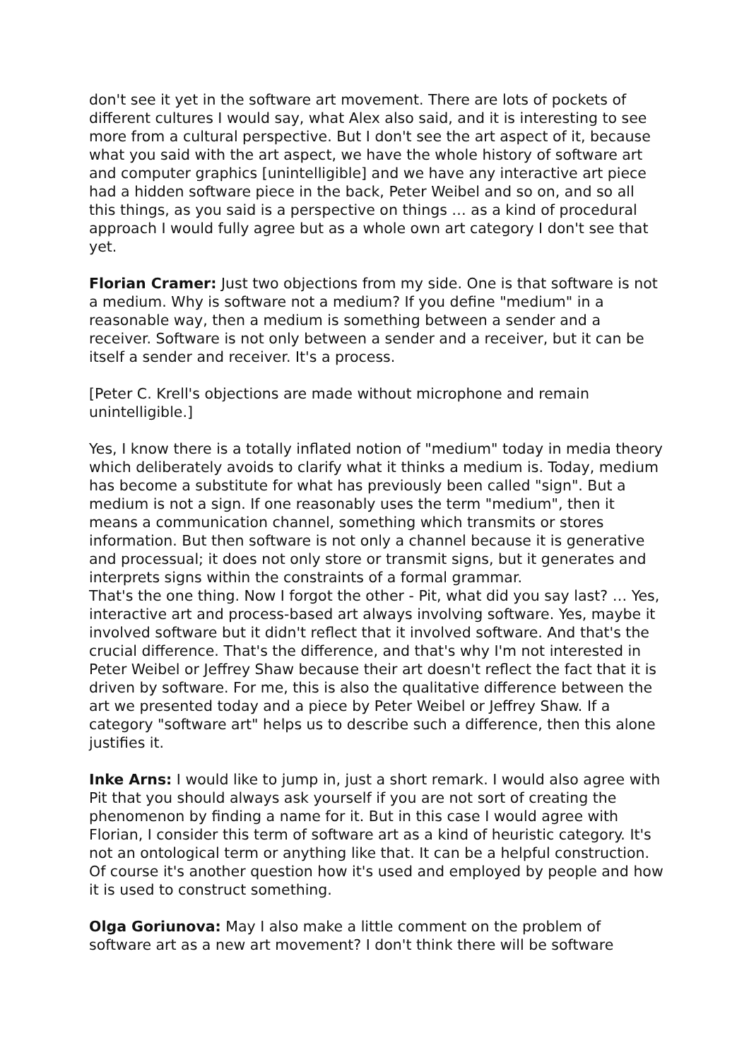don't see it yet in the software art movement. There are lots of pockets of different cultures I would say, what Alex also said, and it is interesting to see more from a cultural perspective. But I don't see the art aspect of it, because what you said with the art aspect, we have the whole history of software art and computer graphics [unintelligible] and we have any interactive art piece had a hidden software piece in the back, Peter Weibel and so on, and so all this things, as you said is a perspective on things … as a kind of procedural approach I would fully agree but as a whole own art category I don't see that yet.
Florian Cramer: Just two objections from my side. One is that software is not a medium. Why is software not a medium? If you define "medium" in a reasonable way, then a medium is something between a sender and a receiver. Software is not only between a sender and a receiver, but it can be itself a sender and receiver. It's a process.
[Peter C. Krell's objections are made without microphone and remain unintelligible.]
Yes, I know there is a totally inflated notion of "medium" today in media theory which deliberately avoids to clarify what it thinks a medium is. Today, medium has become a substitute for what has previously been called "sign". But a medium is not a sign. If one reasonably uses the term "medium", then it means a communication channel, something which transmits or stores information. But then software is not only a channel because it is generative and processual; it does not only store or transmit signs, but it generates and interprets signs within the constraints of a formal grammar.
That's the one thing. Now I forgot the other - Pit, what did you say last? … Yes, interactive art and process-based art always involving software. Yes, maybe it involved software but it didn't reflect that it involved software. And that's the crucial difference. That's the difference, and that's why I'm not interested in Peter Weibel or Jeffrey Shaw because their art doesn't reflect the fact that it is driven by software. For me, this is also the qualitative difference between the art we presented today and a piece by Peter Weibel or Jeffrey Shaw. If a category "software art" helps us to describe such a difference, then this alone justifies it.
Inke Arns: I would like to jump in, just a short remark. I would also agree with Pit that you should always ask yourself if you are not sort of creating the phenomenon by finding a name for it. But in this case I would agree with Florian, I consider this term of software art as a kind of heuristic category. It's not an ontological term or anything like that. It can be a helpful construction. Of course it's another question how it's used and employed by people and how it is used to construct something.
Olga Goriunova: May I also make a little comment on the problem of software art as a new art movement? I don't think there will be software